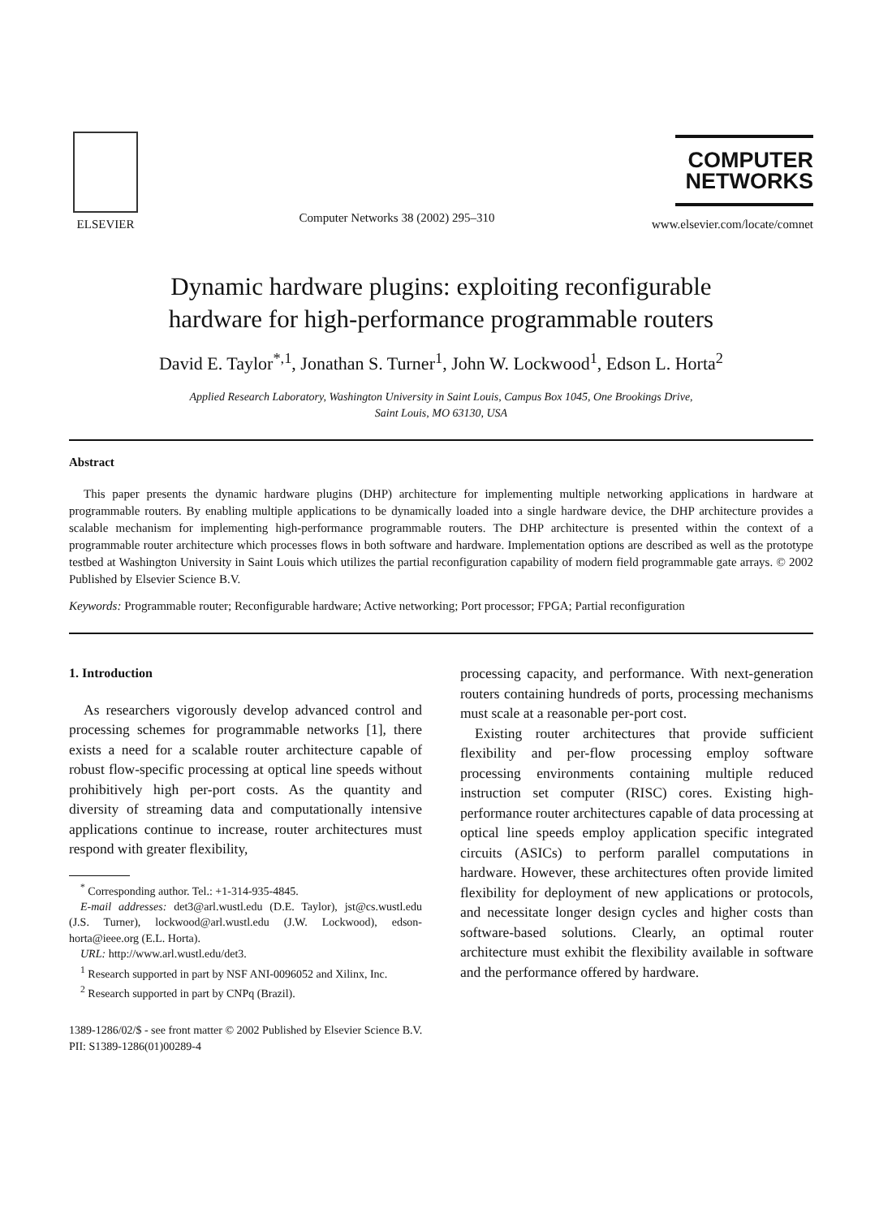ELSEVIER
Computer Networks 38 (2002) 295–310
COMPUTER
NETWORKS
www.elsevier.com/locate/comnet
Dynamic hardware plugins: exploiting reconfigurable
hardware for high-performance programmable routers
David E. Taylor<sup>*,1</sup>, Jonathan S. Turner<sup>1</sup>, John W. Lockwood<sup>1</sup>, Edson L. Horta<sup>2</sup>
Applied Research Laboratory, Washington University in Saint Louis, Campus Box 1045, One Brookings Drive,
Saint Louis, MO 63130, USA
Abstract
This paper presents the dynamic hardware plugins (DHP) architecture for implementing multiple networking applications in hardware at programmable routers. By enabling multiple applications to be dynamically loaded into a single hardware device, the DHP architecture provides a scalable mechanism for implementing high-performance programmable routers. The DHP architecture is presented within the context of a programmable router architecture which processes flows in both software and hardware. Implementation options are described as well as the prototype testbed at Washington University in Saint Louis which utilizes the partial reconfiguration capability of modern field programmable gate arrays. © 2002 Published by Elsevier Science B.V.
Keywords: Programmable router; Reconfigurable hardware; Active networking; Port processor; FPGA; Partial reconfiguration
1. Introduction
As researchers vigorously develop advanced control and processing schemes for programmable networks [1], there exists a need for a scalable router architecture capable of robust flow-specific processing at optical line speeds without prohibitively high per-port costs. As the quantity and diversity of streaming data and computationally intensive applications continue to increase, router architectures must respond with greater flexibility,
<sup>*</sup> Corresponding author. Tel.: +1-314-935-4845.
E-mail addresses: det3@arl.wustl.edu (D.E. Taylor), jst@cs.wustl.edu (J.S. Turner), lockwood@arl.wustl.edu (J.W. Lockwood), edson-horta@ieee.org (E.L. Horta).
URL: http://www.arl.wustl.edu/det3.
<sup>1</sup> Research supported in part by NSF ANI-0096052 and Xilinx, Inc.
<sup>2</sup> Research supported in part by CNPq (Brazil).
processing capacity, and performance. With next-generation routers containing hundreds of ports, processing mechanisms must scale at a reasonable per-port cost.
Existing router architectures that provide sufficient flexibility and per-flow processing employ software processing environments containing multiple reduced instruction set computer (RISC) cores. Existing high-performance router architectures capable of data processing at optical line speeds employ application specific integrated circuits (ASICs) to perform parallel computations in hardware. However, these architectures often provide limited flexibility for deployment of new applications or protocols, and necessitate longer design cycles and higher costs than software-based solutions. Clearly, an optimal router architecture must exhibit the flexibility available in software and the performance offered by hardware.
1389-1286/02/$ - see front matter © 2002 Published by Elsevier Science B.V.
PII: S1389-1286(01)00289-4